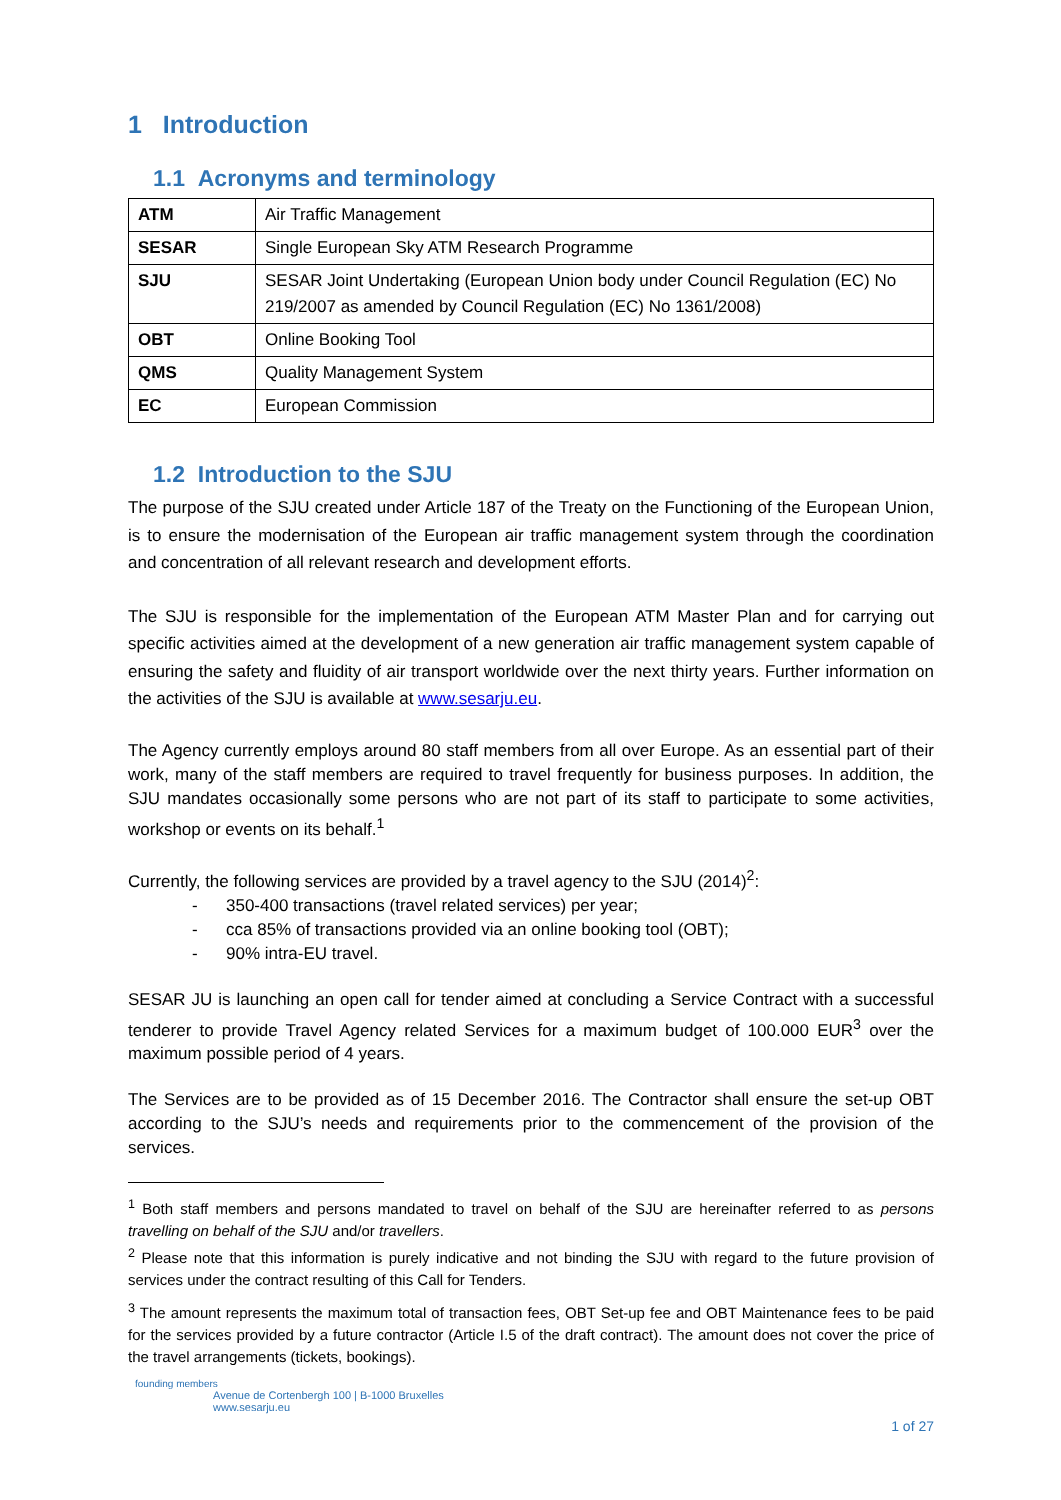1 Introduction
1.1 Acronyms and terminology
| ATM | Air Traffic Management |
| SESAR | Single European Sky ATM Research Programme |
| SJU | SESAR Joint Undertaking (European Union body under Council Regulation (EC) No 219/2007 as amended by Council Regulation (EC) No 1361/2008) |
| OBT | Online Booking Tool |
| QMS | Quality Management System |
| EC | European Commission |
1.2 Introduction to the SJU
The purpose of the SJU created under Article 187 of the Treaty on the Functioning of the European Union, is to ensure the modernisation of the European air traffic management system through the coordination and concentration of all relevant research and development efforts.
The SJU is responsible for the implementation of the European ATM Master Plan and for carrying out specific activities aimed at the development of a new generation air traffic management system capable of ensuring the safety and fluidity of air transport worldwide over the next thirty years. Further information on the activities of the SJU is available at www.sesarju.eu.
The Agency currently employs around 80 staff members from all over Europe. As an essential part of their work, many of the staff members are required to travel frequently for business purposes. In addition, the SJU mandates occasionally some persons who are not part of its staff to participate to some activities, workshop or events on its behalf.<sup>1</sup>
Currently, the following services are provided by a travel agency to the SJU (2014)<sup>2</sup>:
- 350-400 transactions (travel related services) per year;
- cca 85% of transactions provided via an online booking tool (OBT);
- 90% intra-EU travel.
SESAR JU is launching an open call for tender aimed at concluding a Service Contract with a successful tenderer to provide Travel Agency related Services for a maximum budget of 100.000 EUR<sup>3</sup> over the maximum possible period of 4 years.
The Services are to be provided as of 15 December 2016. The Contractor shall ensure the set-up OBT according to the SJU’s needs and requirements prior to the commencement of the provision of the services.
<sup>1</sup> Both staff members and persons mandated to travel on behalf of the SJU are hereinafter referred to as persons travelling on behalf of the SJU and/or travellers.
<sup>2</sup> Please note that this information is purely indicative and not binding the SJU with regard to the future provision of services under the contract resulting of this Call for Tenders.
<sup>3</sup> The amount represents the maximum total of transaction fees, OBT Set-up fee and OBT Maintenance fees to be paid for the services provided by a future contractor (Article I.5 of the draft contract). The amount does not cover the price of the travel arrangements (tickets, bookings).
founding members
Avenue de Cortenbergh 100 | B-1000 Bruxelles
www.sesarju.eu
1 of 27